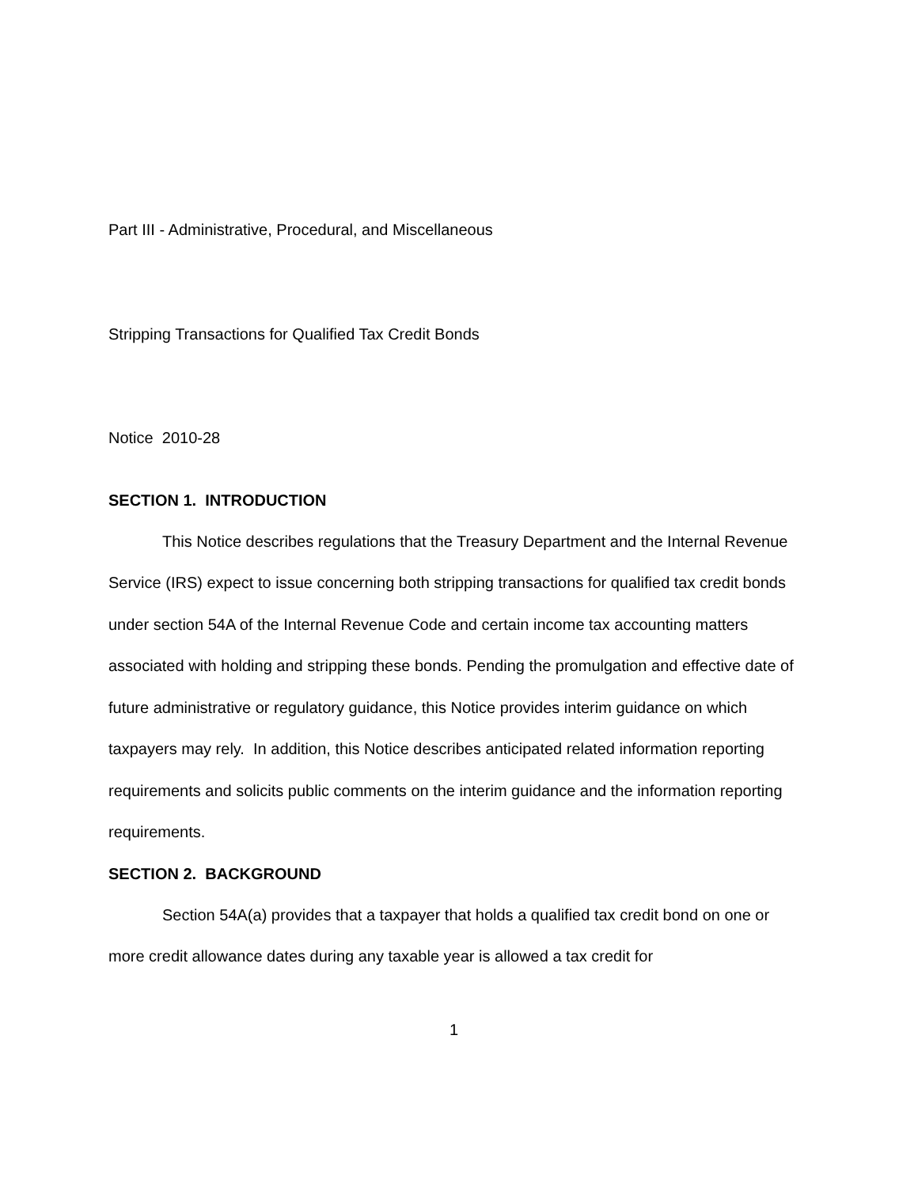Part III - Administrative, Procedural, and Miscellaneous
Stripping Transactions for Qualified Tax Credit Bonds
Notice 2010-28
SECTION 1. INTRODUCTION
This Notice describes regulations that the Treasury Department and the Internal Revenue Service (IRS) expect to issue concerning both stripping transactions for qualified tax credit bonds under section 54A of the Internal Revenue Code and certain income tax accounting matters associated with holding and stripping these bonds. Pending the promulgation and effective date of future administrative or regulatory guidance, this Notice provides interim guidance on which taxpayers may rely. In addition, this Notice describes anticipated related information reporting requirements and solicits public comments on the interim guidance and the information reporting requirements.
SECTION 2. BACKGROUND
Section 54A(a) provides that a taxpayer that holds a qualified tax credit bond on one or more credit allowance dates during any taxable year is allowed a tax credit for
1